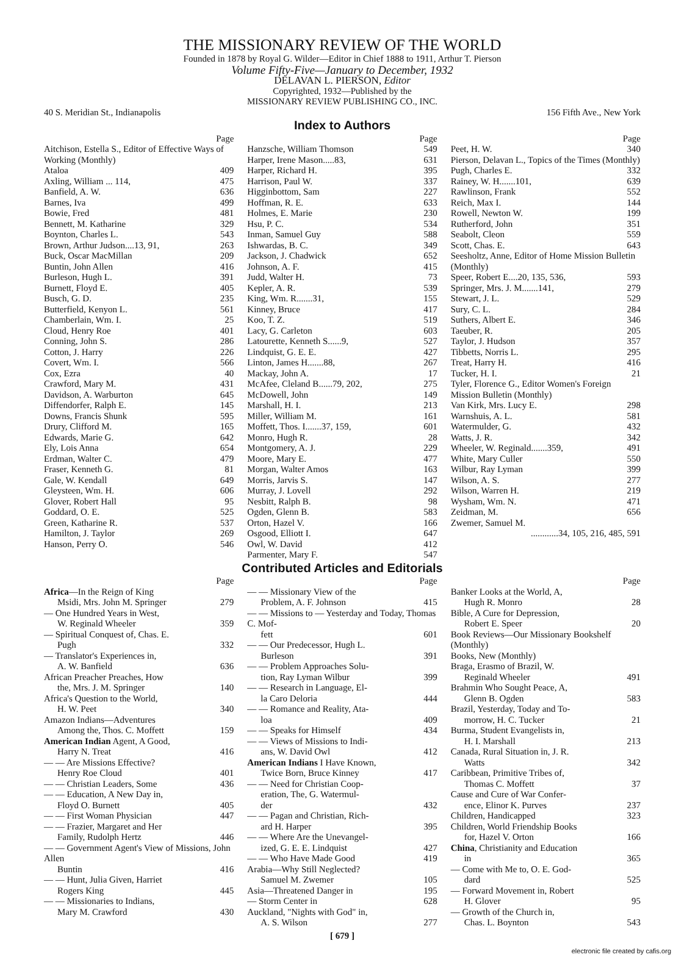THE MISSIONARY REVIEW OF THE WORLD
Founded in 1878 by Royal G. Wilder—Editor in Chief 1888 to 1911, Arthur T. Pierson
Volume Fifty-Five—January to December, 1932
DELAVAN L. PIERSON, Editor
Copyrighted, 1932—Published by the
MISSIONARY REVIEW PUBLISHING CO., INC.
40 S. Meridian St., Indianapolis 156 Fifth Ave., New York
Index to Authors
Page
Aitchison, Estella S., Editor of Effective Ways of Working (Monthly)
Ataloa 409
Axling, William ... 114, 475
Banfield, A. W. 636
Barnes, Iva 499
Bowie, Fred 481
Bennett, M. Katharine 329
Boynton, Charles L. 543
Brown, Arthur Judson....13, 91, 263
Buck, Oscar MacMillan 209
Buntin, John Allen 416
Burleson, Hugh L. 391
Burnett, Floyd E. 405
Busch, G. D. 235
Butterfield, Kenyon L. 561
Chamberlain, Wm. I. 25
Cloud, Henry Roe 401
Conning, John S. 286
Cotton, J. Harry 226
Covert, Wm. I. 566
Cox, Ezra 40
Crawford, Mary M. 431
Davidson, A. Warburton 645
Diffendorfer, Ralph E. 145
Downs, Francis Shunk 595
Drury, Clifford M. 165
Edwards, Marie G. 642
Ely, Lois Anna 654
Erdman, Walter C. 479
Fraser, Kenneth G. 81
Gale, W. Kendall 649
Gleysteen, Wm. H. 606
Glover, Robert Hall 95
Goddard, O. E. 525
Green, Katharine R. 537
Hamilton, J. Taylor 269
Hanson, Perry O. 546
Page
Hanzsche, William Thomson 549
Harper, Irene Mason.....83, 631
Harper, Richard H. 395
Harrison, Paul W. 337
Higginbottom, Sam 227
Hoffman, R. E. 633
Holmes, E. Marie 230
Hsu, P. C. 534
Inman, Samuel Guy 588
Ishwardas, B. C. 349
Jackson, J. Chadwick 652
Johnson, A. F. 415
Judd, Walter H. 73
Kepler, A. R. 539
King, Wm. R.......31, 155
Kinney, Bruce 417
Koo, T. Z. 519
Lacy, G. Carleton 603
Latourette, Kenneth S......9, 527
Lindquist, G. E. E. 427
Linton, James H.......88, 267
Mackay, John A. 17
McAfee, Cleland B......79, 202, 275
McDowell, John 149
Marshall, H. I. 213
Miller, William M. 161
Moffett, Thos. I.......37, 159, 601
Monro, Hugh R. 28
Montgomery, A. J. 229
Moore, Mary E. 477
Morgan, Walter Amos 163
Morris, Jarvis S. 147
Murray, J. Lovell 292
Nesbitt, Ralph B. 98
Ogden, Glenn B. 583
Orton, Hazel V. 166
Osgood, Elliott I. 647
Owl, W. David 412
Parmenter, Mary F. 547
Page
Peet, H. W. 340
Pierson, Delavan L., Topics of the Times (Monthly)
Pugh, Charles E. 332
Rainey, W. H.......101, 639
Rawlinson, Frank 552
Reich, Max I. 144
Rowell, Newton W. 199
Rutherford, John 351
Seabolt, Cleon 559
Scott, Chas. E. 643
Seesholtz, Anne, Editor of Home Mission Bulletin (Monthly)
Speer, Robert E....20, 135, 536, 593
Springer, Mrs. J. M.......141, 279
Stewart, J. L. 529
Sury, C. L. 284
Suthers, Albert E. 346
Taeuber, R. 205
Taylor, J. Hudson 357
Tibbetts, Norris L. 295
Treat, Harry H. 416
Tucker, H. I. 21
Tyler, Florence G., Editor Women's Foreign Mission Bulletin (Monthly)
Van Kirk, Mrs. Lucy E. 298
Warnshuis, A. L. 581
Watermulder, G. 432
Watts, J. R. 342
Wheeler, W. Reginald.......359, 491
White, Mary Culler 550
Wilbur, Ray Lyman 399
Wilson, A. S. 277
Wilson, Warren H. 219
Wysham, Wm. N. 471
Zeidman, M. 656
Zwemer, Samuel M.
............34, 105, 216, 485, 591
Contributed Articles and Editorials
Page
Africa—In the Reign of King
Msidi, Mrs. John M. Springer 279
— One Hundred Years in West,
W. Reginald Wheeler 359
— Spiritual Conquest of, Chas. E.
Pugh 332
— Translator's Experiences in,
A. W. Banfield 636
African Preacher Preaches, How
the, Mrs. J. M. Springer 140
Africa's Question to the World,
H. W. Peet 340
Amazon Indians—Adventures
Among the, Thos. C. Moffett 159
American Indian Agent, A Good,
Harry N. Treat 416
— — Are Missions Effective?
Henry Roe Cloud 401
— — Christian Leaders, Some 436
— — Education, A New Day in,
Floyd O. Burnett 405
— — First Woman Physician 447
— — Frazier, Margaret and Her
Family, Rudolph Hertz 446
— — Government Agent's View of Missions, John Allen
Buntin 416
— — Hunt, Julia Given, Harriet
Rogers King 445
— — Missionaries to Indians,
Mary M. Crawford 430
Page
— — Missionary View of the
Problem, A. F. Johnson 415
— — Missions to — Yesterday and Today, Thomas C. Mof-
fett 601
— — Our Predecessor, Hugh L.
Burleson 391
— — Problem Approaches Solu-
tion, Ray Lyman Wilbur 399
— — Research in Language, El-
la Caro Deloria 444
— — Romance and Reality, Ata-
loa 409
— — Speaks for Himself 434
— — Views of Missions to Indi-
ans, W. David Owl 412
American Indians I Have Known,
Twice Born, Bruce Kinney 417
— — Need for Christian Coop-
eration, The, G. Watermul-
der 432
— — Pagan and Christian, Rich-
ard H. Harper 395
— — Where Are the Unevangel-
ized, G. E. E. Lindquist 427
— — Who Have Made Good 419
Arabia—Why Still Neglected?
Samuel M. Zwemer 105
Asia—Threatened Danger in 195
— Storm Center in 628
Auckland, "Nights with God" in,
A. S. Wilson 277
Page
Banker Looks at the World, A,
Hugh R. Monro 28
Bible, A Cure for Depression,
Robert E. Speer 20
Book Reviews—Our Missionary Bookshelf (Monthly)
Books, New (Monthly)
Braga, Erasmo of Brazil, W.
Reginald Wheeler 491
Brahmin Who Sought Peace, A,
Glenn B. Ogden 583
Brazil, Yesterday, Today and To-
morrow, H. C. Tucker 21
Burma, Student Evangelists in,
H. I. Marshall 213
Canada, Rural Situation in, J. R.
Watts 342
Caribbean, Primitive Tribes of,
Thomas C. Moffett 37
Cause and Cure of War Confer-
ence, Elinor K. Purves 237
Children, Handicapped 323
Children, World Friendship Books
for, Hazel V. Orton 166
China, Christianity and Education
in 365
— Come with Me to, O. E. God-
dard 525
— Forward Movement in, Robert
H. Glover 95
— Growth of the Church in,
Chas. L. Boynton 543
[ 679 ]
electronic file created by cafis.org